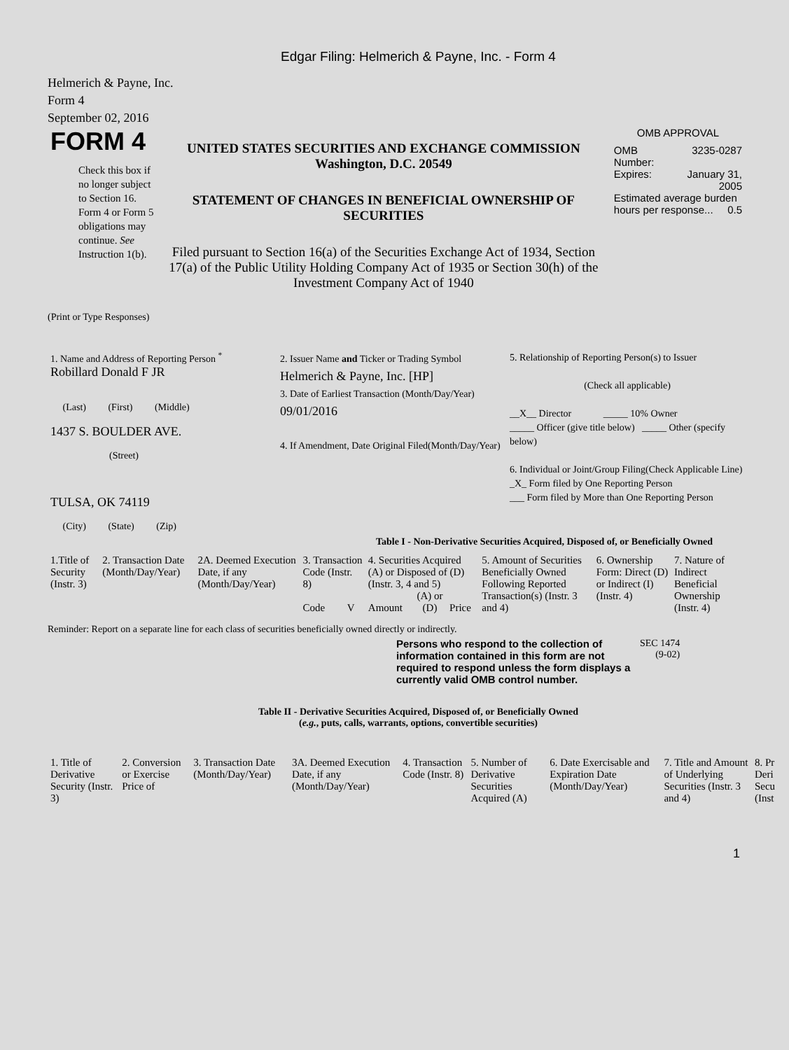Edgar Filing: Helmerich & Payne, Inc. - Form 4
Helmerich & Payne, Inc.
Form 4
September 02, 2016
| FORM 4 Check this box if no longer subject to Section 16. Form 4 or Form 5 obligations may continue. See Instruction 1(b). | UNITED STATES SECURITIES AND EXCHANGE COMMISSION Washington, D.C. 20549 STATEMENT OF CHANGES IN BENEFICIAL OWNERSHIP OF SECURITIES Filed pursuant to Section 16(a) of the Securities Exchange Act of 1934, Section 17(a) of the Public Utility Holding Company Act of 1935 or Section 30(h) of the Investment Company Act of 1940 | OMB APPROVAL / OMB Number: / 3235-0287 / / Expires: / January 31, 2005 / / Estimated average burden hours per response... 0.5 / / |
(Print or Type Responses)
| 1. Name and Address of Reporting Person <sup>*</sup> Robillard Donald F JR (Last) (First) (Middle) 1437 S. BOULDER AVE. (Street) TULSA, OK 74119 (City) (State) (Zip) | 2. Issuer Name and Ticker or Trading Symbol Helmerich & Payne, Inc. [HP] 3. Date of Earliest Transaction (Month/Day/Year) 09/01/2016 4. If Amendment, Date Original Filed(Month/Day/Year) | 5. Relationship of Reporting Person(s) to Issuer (Check all applicable) __X__ Director _____ 10% Owner _____ Officer (give title below) _____ Other (specify below) 6. Individual or Joint/Group Filing(Check Applicable Line) _X_ Form filed by One Reporting Person ___ Form filed by More than One Reporting Person |
Table I - Non-Derivative Securities Acquired, Disposed of, or Beneficially Owned
| 1.Title of Security (Instr. 3) | 2. Transaction Date (Month/Day/Year) | 2A. Deemed Execution Date, if any (Month/Day/Year) | 3. Transaction Code (Instr. 8) | | 4. Securities Acquired (A) or Disposed of (D) (Instr. 3, 4 and 5) | | | 5. Amount of Securities Beneficially Owned Following Reported Transaction(s) (Instr. 3 and 4) | 6. Ownership Form: Direct (D) or Indirect (I) (Instr. 4) | 7. Nature of Indirect Beneficial Ownership (Instr. 4) |
| --- | --- | --- | --- | --- | --- | --- | --- | --- | --- | --- |
| | | | Code | V | Amount | (A) or (D) | Price | | | |
Reminder: Report on a separate line for each class of securities beneficially owned directly or indirectly.
| Persons who respond to the collection of information contained in this form are not required to respond unless the form displays a currently valid OMB control number. | SEC 1474 (9-02) |
Table II - Derivative Securities Acquired, Disposed of, or Beneficially Owned
(e.g., puts, calls, warrants, options, convertible securities)
| 1. Title of Derivative Security (Instr. 3) | 2. Conversion or Exercise Price of | 3. Transaction Date (Month/Day/Year) | 3A. Deemed Execution Date, if any (Month/Day/Year) | 4. Transaction Code (Instr. 8) | 5. Number of Derivative Securities Acquired (A) | 6. Date Exercisable and Expiration Date (Month/Day/Year) | 7. Title and Amount of Underlying Securities (Instr. 3 and 4) | 8. Pr Deri Secu (Inst |
| --- | --- | --- | --- | --- | --- | --- | --- | --- |
1